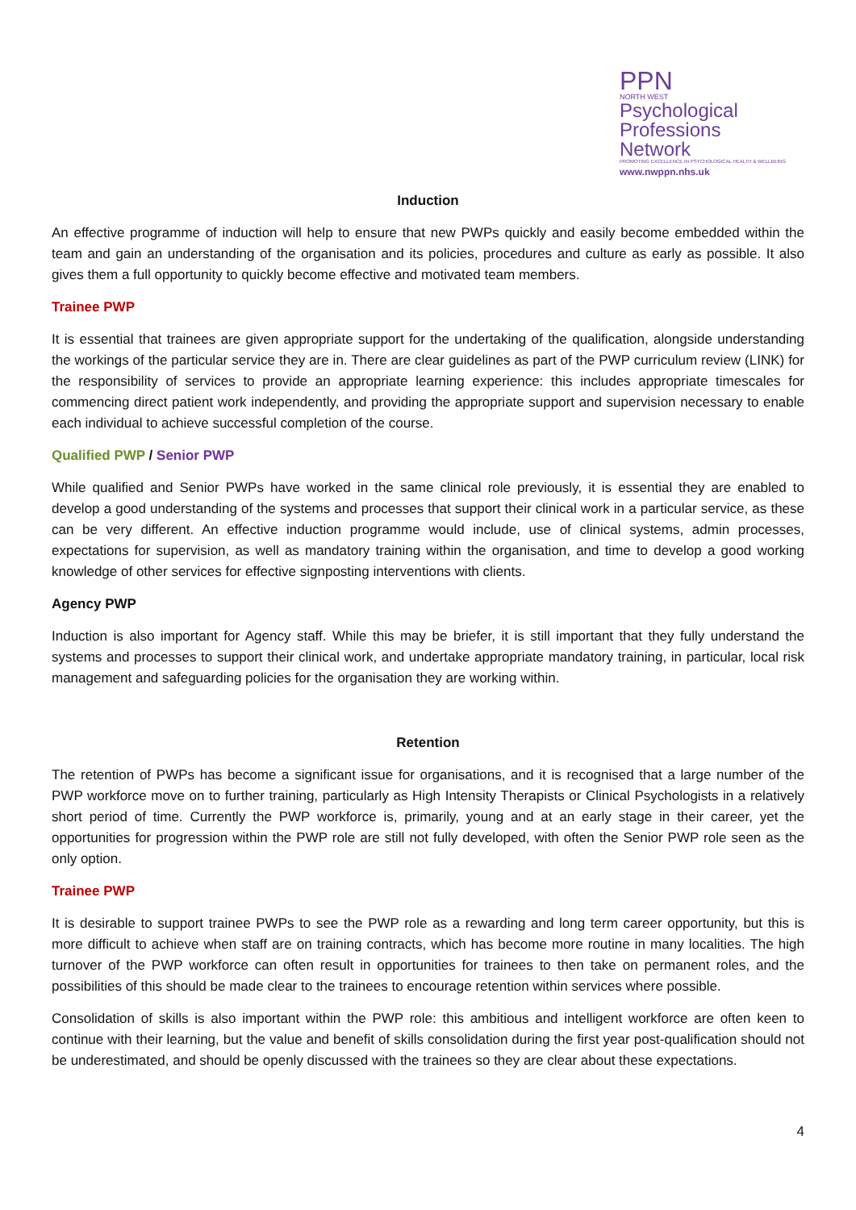PPN
NORTH WEST
Psychological
Professions Network
PROMOTING EXCELLENCE IN PSYCHOLOGICAL HEALTH & WELLBEING
www.nwppn.nhs.uk
Induction
An effective programme of induction will help to ensure that new PWPs quickly and easily become embedded within the team and gain an understanding of the organisation and its policies, procedures and culture as early as possible. It also gives them a full opportunity to quickly become effective and motivated team members.
Trainee PWP
It is essential that trainees are given appropriate support for the undertaking of the qualification, alongside understanding the workings of the particular service they are in. There are clear guidelines as part of the PWP curriculum review (LINK) for the responsibility of services to provide an appropriate learning experience: this includes appropriate timescales for commencing direct patient work independently, and providing the appropriate support and supervision necessary to enable each individual to achieve successful completion of the course.
Qualified PWP / Senior PWP
While qualified and Senior PWPs have worked in the same clinical role previously, it is essential they are enabled to develop a good understanding of the systems and processes that support their clinical work in a particular service, as these can be very different. An effective induction programme would include, use of clinical systems, admin processes, expectations for supervision, as well as mandatory training within the organisation, and time to develop a good working knowledge of other services for effective signposting interventions with clients.
Agency PWP
Induction is also important for Agency staff. While this may be briefer, it is still important that they fully understand the systems and processes to support their clinical work, and undertake appropriate mandatory training, in particular, local risk management and safeguarding policies for the organisation they are working within.
Retention
The retention of PWPs has become a significant issue for organisations, and it is recognised that a large number of the PWP workforce move on to further training, particularly as High Intensity Therapists or Clinical Psychologists in a relatively short period of time. Currently the PWP workforce is, primarily, young and at an early stage in their career, yet the opportunities for progression within the PWP role are still not fully developed, with often the Senior PWP role seen as the only option.
Trainee PWP
It is desirable to support trainee PWPs to see the PWP role as a rewarding and long term career opportunity, but this is more difficult to achieve when staff are on training contracts, which has become more routine in many localities. The high turnover of the PWP workforce can often result in opportunities for trainees to then take on permanent roles, and the possibilities of this should be made clear to the trainees to encourage retention within services where possible.
Consolidation of skills is also important within the PWP role: this ambitious and intelligent workforce are often keen to continue with their learning, but the value and benefit of skills consolidation during the first year post-qualification should not be underestimated, and should be openly discussed with the trainees so they are clear about these expectations.
4